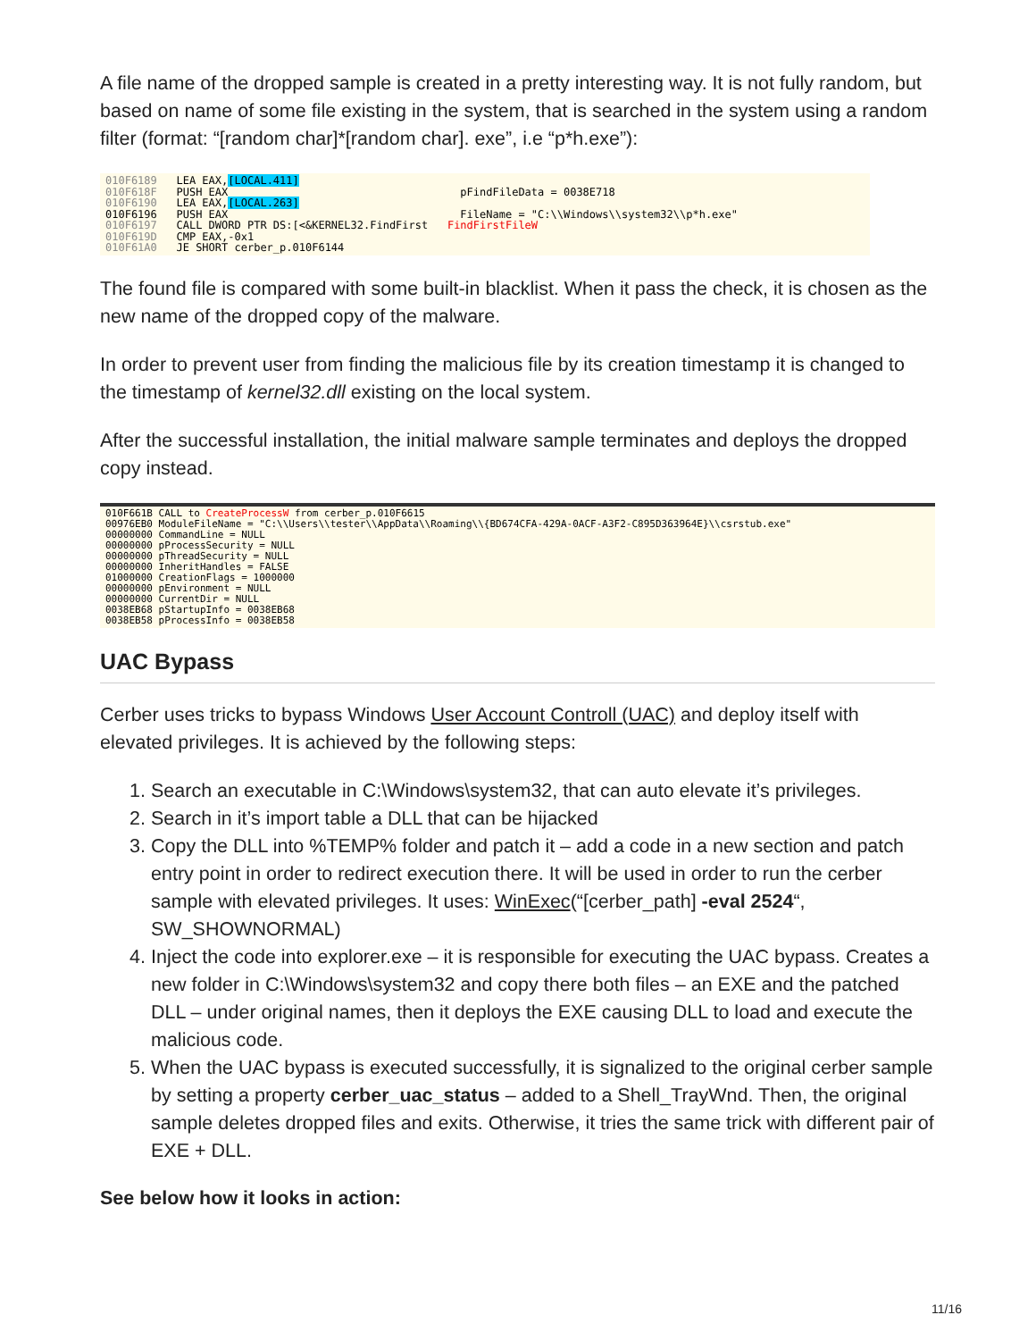A file name of the dropped sample is created in a pretty interesting way. It is not fully random, but based on name of some file existing in the system, that is searched in the system using a random filter (format: “[random char]*[random char]. exe”, i.e “p*h.exe”):
010F6189 LEA EAX,[LOCAL.411] 010F618F PUSH EAX pFindFileData = 0038E718 010F6190 LEA EAX,[LOCAL.263] 010F6196 PUSH EAX FileName = "C:\\Windows\\system32\\p*h.exe" 010F6197 CALL DWORD PTR DS:[<&KERNEL32.FindFirst FindFirstFileW 010F619D CMP EAX,-0x1 010F61A0 JE SHORT cerber_p.010F6144
The found file is compared with some built-in blacklist. When it pass the check, it is chosen as the new name of the dropped copy of the malware.
In order to prevent user from finding the malicious file by its creation timestamp it is changed to the timestamp of kernel32.dll existing on the local system.
After the successful installation, the initial malware sample terminates and deploys the dropped copy instead.
010F661B CALL to CreateProcessW from cerber_p.010F6615 00976EB0 ModuleFileName = "C:\\Users\\tester\\AppData\\Roaming\\{BD674CFA-429A-0ACF-A3F2-C895D363964E}\\csrstub.exe" 00000000 CommandLine = NULL 00000000 pProcessSecurity = NULL 00000000 pThreadSecurity = NULL 00000000 InheritHandles = FALSE 01000000 CreationFlags = 1000000 00000000 pEnvironment = NULL 00000000 CurrentDir = NULL 0038EB68 pStartupInfo = 0038EB68 0038EB58 pProcessInfo = 0038EB58
UAC Bypass
Cerber uses tricks to bypass Windows User Account Controll (UAC) and deploy itself with elevated privileges. It is achieved by the following steps:
1. Search an executable in C:\Windows\system32, that can auto elevate it’s privileges.
2. Search in it’s import table a DLL that can be hijacked
3. Copy the DLL into %TEMP% folder and patch it – add a code in a new section and patch entry point in order to redirect execution there. It will be used in order to run the cerber sample with elevated privileges. It uses: WinExec(“[cerber_path] -eval 2524“, SW_SHOWNORMAL)
4. Inject the code into explorer.exe – it is responsible for executing the UAC bypass. Creates a new folder in C:\Windows\system32 and copy there both files – an EXE and the patched DLL – under original names, then it deploys the EXE causing DLL to load and execute the malicious code.
5. When the UAC bypass is executed successfully, it is signalized to the original cerber sample by setting a property cerber_uac_status – added to a Shell_TrayWnd. Then, the original sample deletes dropped files and exits. Otherwise, it tries the same trick with different pair of EXE + DLL.
See below how it looks in action:
11/16